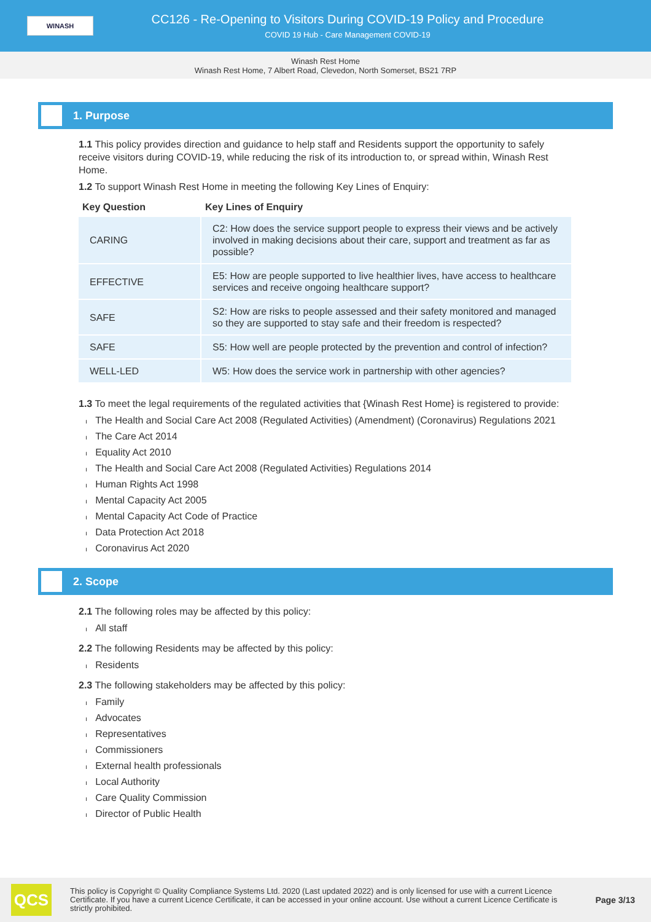WINASH
CC126 - Re-Opening to Visitors During COVID-19 Policy and Procedure
COVID 19 Hub - Care Management COVID-19
Winash Rest Home
Winash Rest Home, 7 Albert Road, Clevedon, North Somerset, BS21 7RP
1. Purpose
1.1 This policy provides direction and guidance to help staff and Residents support the opportunity to safely receive visitors during COVID-19, while reducing the risk of its introduction to, or spread within, Winash Rest Home.
1.2 To support Winash Rest Home in meeting the following Key Lines of Enquiry:
| Key Question | Key Lines of Enquiry |
| --- | --- |
| CARING | C2: How does the service support people to express their views and be actively involved in making decisions about their care, support and treatment as far as possible? |
| EFFECTIVE | E5: How are people supported to live healthier lives, have access to healthcare services and receive ongoing healthcare support? |
| SAFE | S2: How are risks to people assessed and their safety monitored and managed so they are supported to stay safe and their freedom is respected? |
| SAFE | S5: How well are people protected by the prevention and control of infection? |
| WELL-LED | W5: How does the service work in partnership with other agencies? |
1.3 To meet the legal requirements of the regulated activities that {Winash Rest Home} is registered to provide:
The Health and Social Care Act 2008 (Regulated Activities) (Amendment) (Coronavirus) Regulations 2021
The Care Act 2014
Equality Act 2010
The Health and Social Care Act 2008 (Regulated Activities) Regulations 2014
Human Rights Act 1998
Mental Capacity Act 2005
Mental Capacity Act Code of Practice
Data Protection Act 2018
Coronavirus Act 2020
2. Scope
2.1 The following roles may be affected by this policy:
All staff
2.2 The following Residents may be affected by this policy:
Residents
2.3 The following stakeholders may be affected by this policy:
Family
Advocates
Representatives
Commissioners
External health professionals
Local Authority
Care Quality Commission
Director of Public Health
QCS
This policy is Copyright © Quality Compliance Systems Ltd. 2020 (Last updated 2022) and is only licensed for use with a current Licence Certificate. If you have a current Licence Certificate, it can be accessed in your online account. Use without a current Licence Certificate is strictly prohibited.
Page 3/13